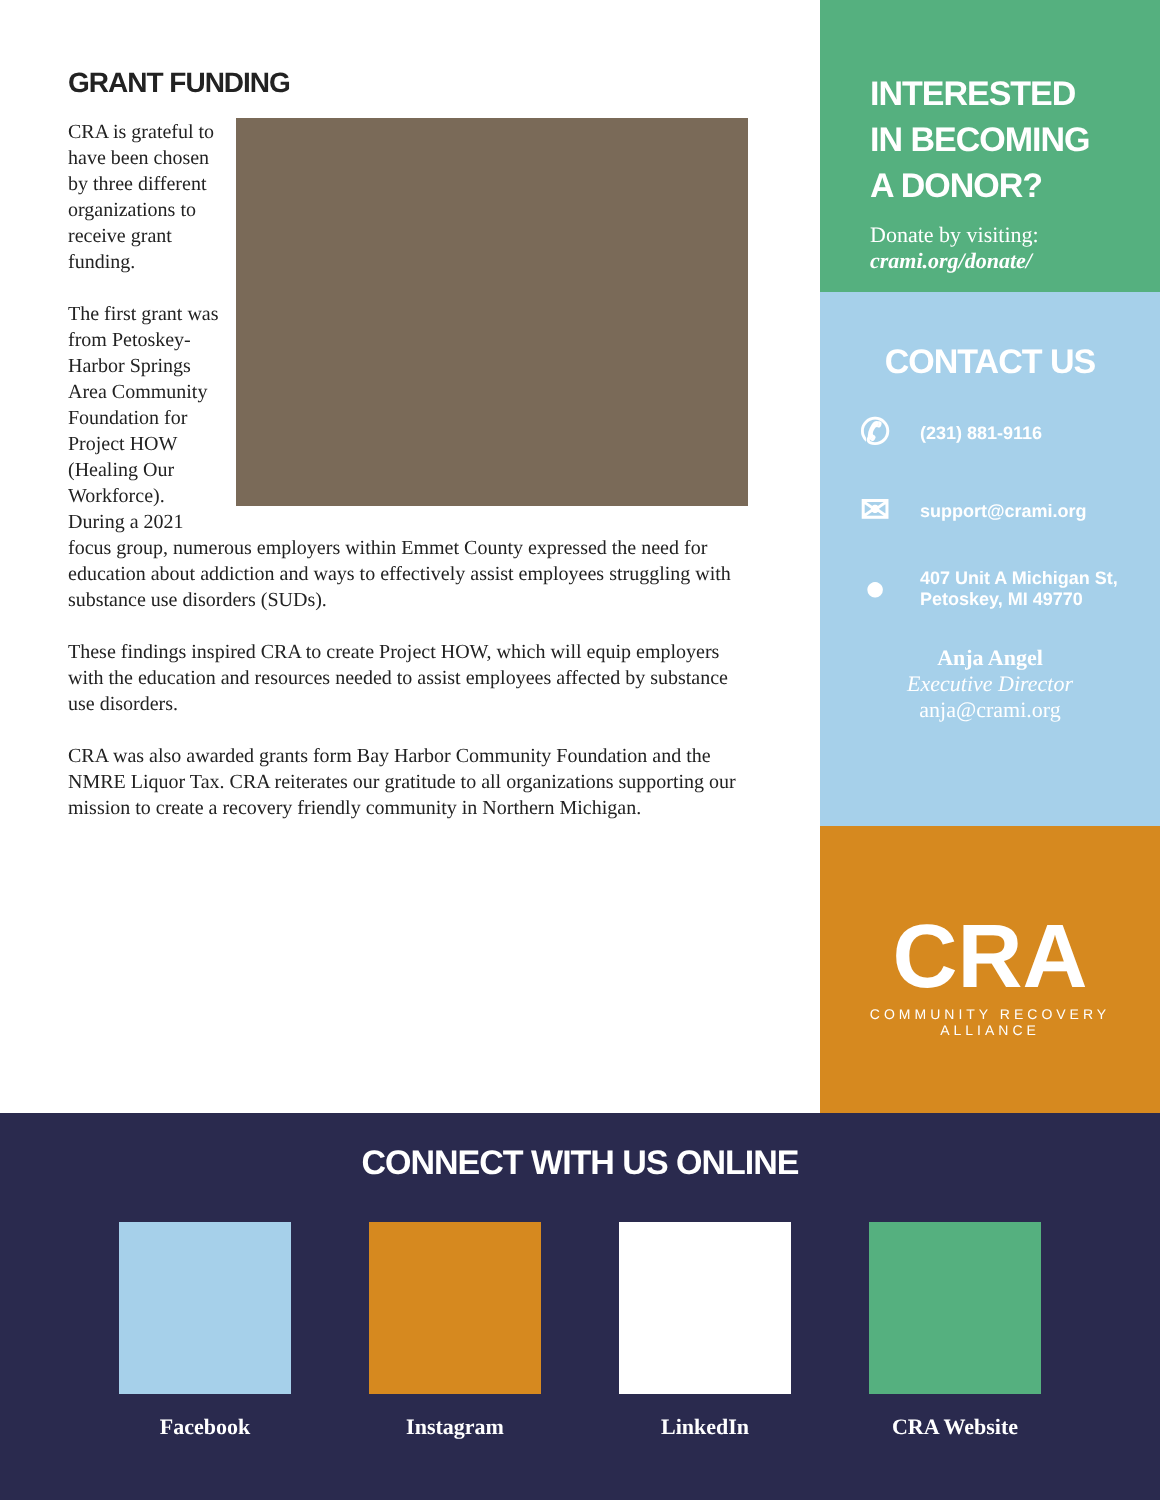GRANT FUNDING
CRA is grateful to have been chosen by three different organizations to receive grant funding.
The first grant was from Petoskey-Harbor Springs Area Community Foundation for Project HOW (Healing Our Workforce). During a 2021 focus group, numerous employers within Emmet County expressed the need for education about addiction and ways to effectively assist employees struggling with substance use disorders (SUDs).
These findings inspired CRA to create Project HOW, which will equip employers with the education and resources needed to assist employees affected by substance use disorders.
CRA was also awarded grants form Bay Harbor Community Foundation and the NMRE Liquor Tax. CRA reiterates our gratitude to all organizations supporting our mission to create a recovery friendly community in Northern Michigan.
INTERESTED IN BECOMING A DONOR?
Donate by visiting:
crami.org/donate/
CONTACT US
✆
(231) 881-9116
✉
support@crami.org
●
407 Unit A Michigan St,
Petoskey, MI 49770
Anja Angel
Executive Director
anja@crami.org
CRA
COMMUNITY RECOVERY ALLIANCE
CONNECT WITH US ONLINE
Facebook Instagram LinkedIn CRA Website